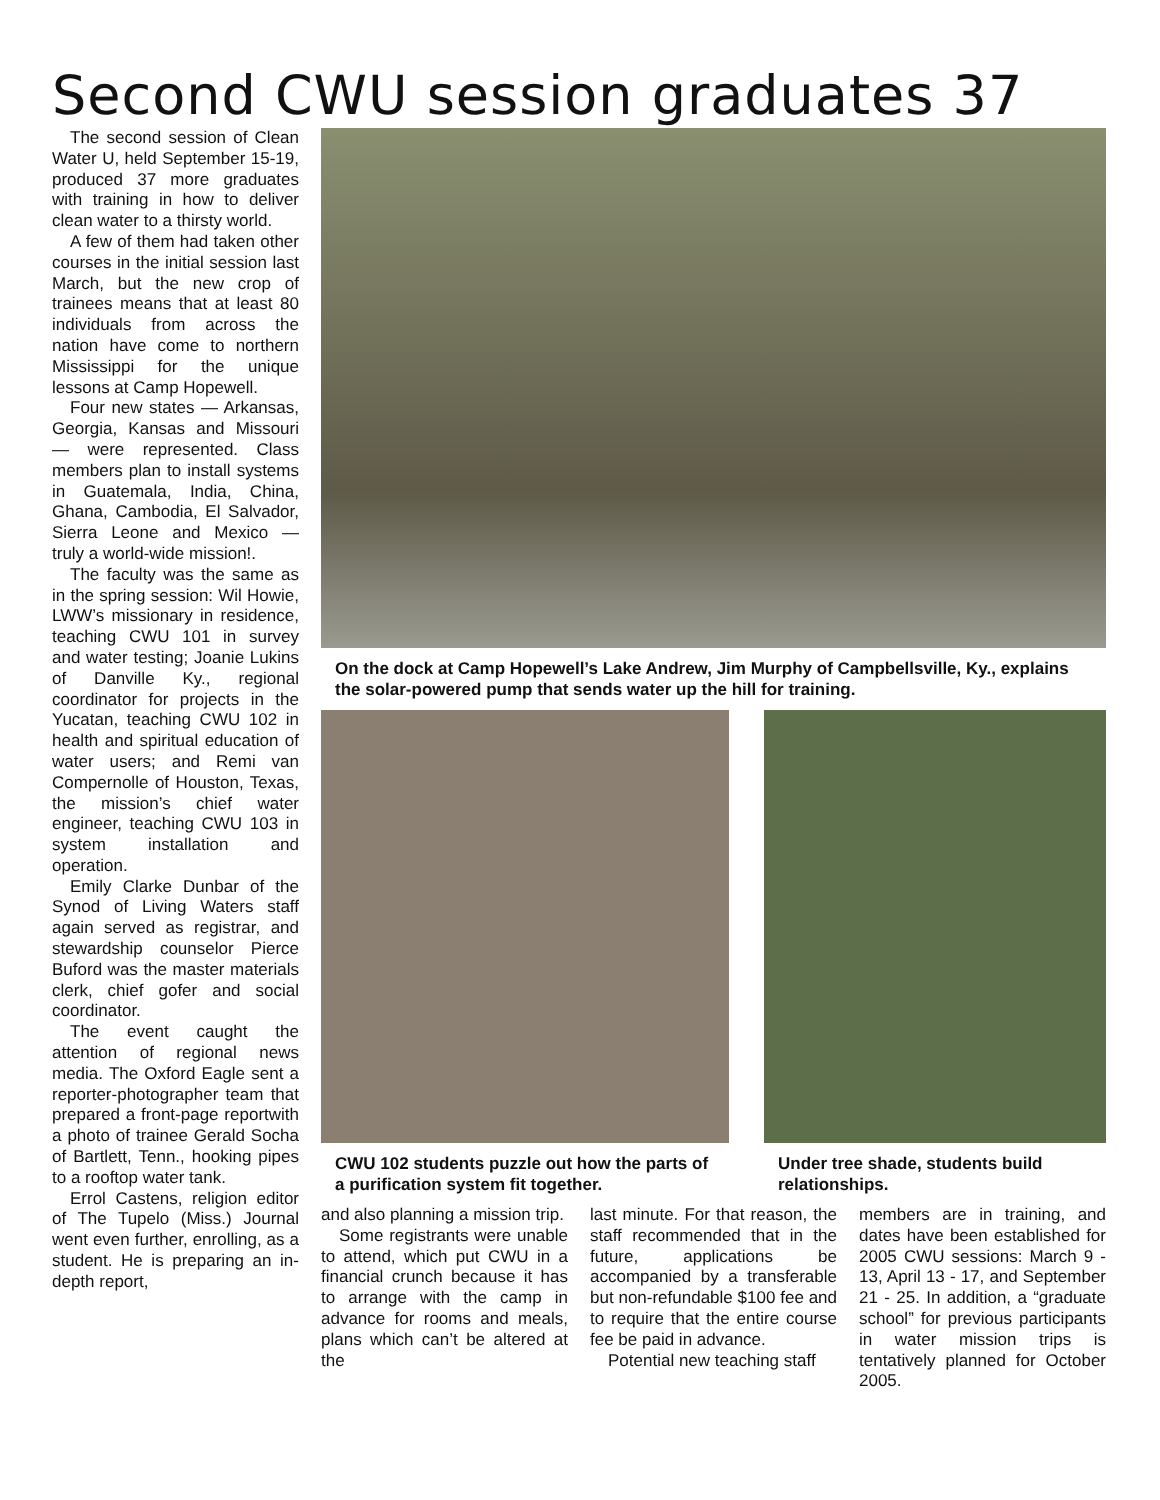Second CWU session graduates 37
The second session of Clean Water U, held September 15-19, produced 37 more graduates with training in how to deliver clean water to a thirsty world.
A few of them had taken other courses in the initial session last March, but the new crop of trainees means that at least 80 individuals from across the nation have come to northern Mississippi for the unique lessons at Camp Hopewell.
Four new states — Arkansas, Georgia, Kansas and Missouri — were represented. Class members plan to install systems in Guatemala, India, China, Ghana, Cambodia, El Salvador, Sierra Leone and Mexico — truly a world-wide mission!.
The faculty was the same as in the spring session: Wil Howie, LWW’s missionary in residence, teaching CWU 101 in survey and water testing; Joanie Lukins of Danville Ky., regional coordinator for projects in the Yucatan, teaching CWU 102 in health and spiritual education of water users; and Remi van Compernolle of Houston, Texas, the mission’s chief water engineer, teaching CWU 103 in system installation and operation.
Emily Clarke Dunbar of the Synod of Living Waters staff again served as registrar, and stewardship counselor Pierce Buford was the master materials clerk, chief gofer and social coordinator.
The event caught the attention of regional news media. The Oxford Eagle sent a reporter-photographer team that prepared a front-page reportwith a photo of trainee Gerald Socha of Bartlett, Tenn., hooking pipes to a rooftop water tank.
Errol Castens, religion editor of The Tupelo (Miss.) Journal went even further, enrolling, as a student. He is preparing an in-depth report,
On the dock at Camp Hopewell’s Lake Andrew, Jim Murphy of Campbellsville, Ky., explains the solar-powered pump that sends water up the hill for training.
CWU 102 students puzzle out how the parts of a purification system fit together.
Under tree shade, students build relationships.
and also planning a mission trip.
Some registrants were unable to attend, which put CWU in a financial crunch because it has to arrange with the camp in advance for rooms and meals, plans which can’t be altered at the
last minute. For that reason, the staff recommended that in the future, applications be accompanied by a transferable but non-refundable $100 fee and to require that the entire course fee be paid in advance.
Potential new teaching staff
members are in training, and dates have been established for 2005 CWU sessions: March 9 - 13, April 13 - 17, and September 21 - 25. In addition, a “graduate school” for previous participants in water mission trips is tentatively planned for October 2005.